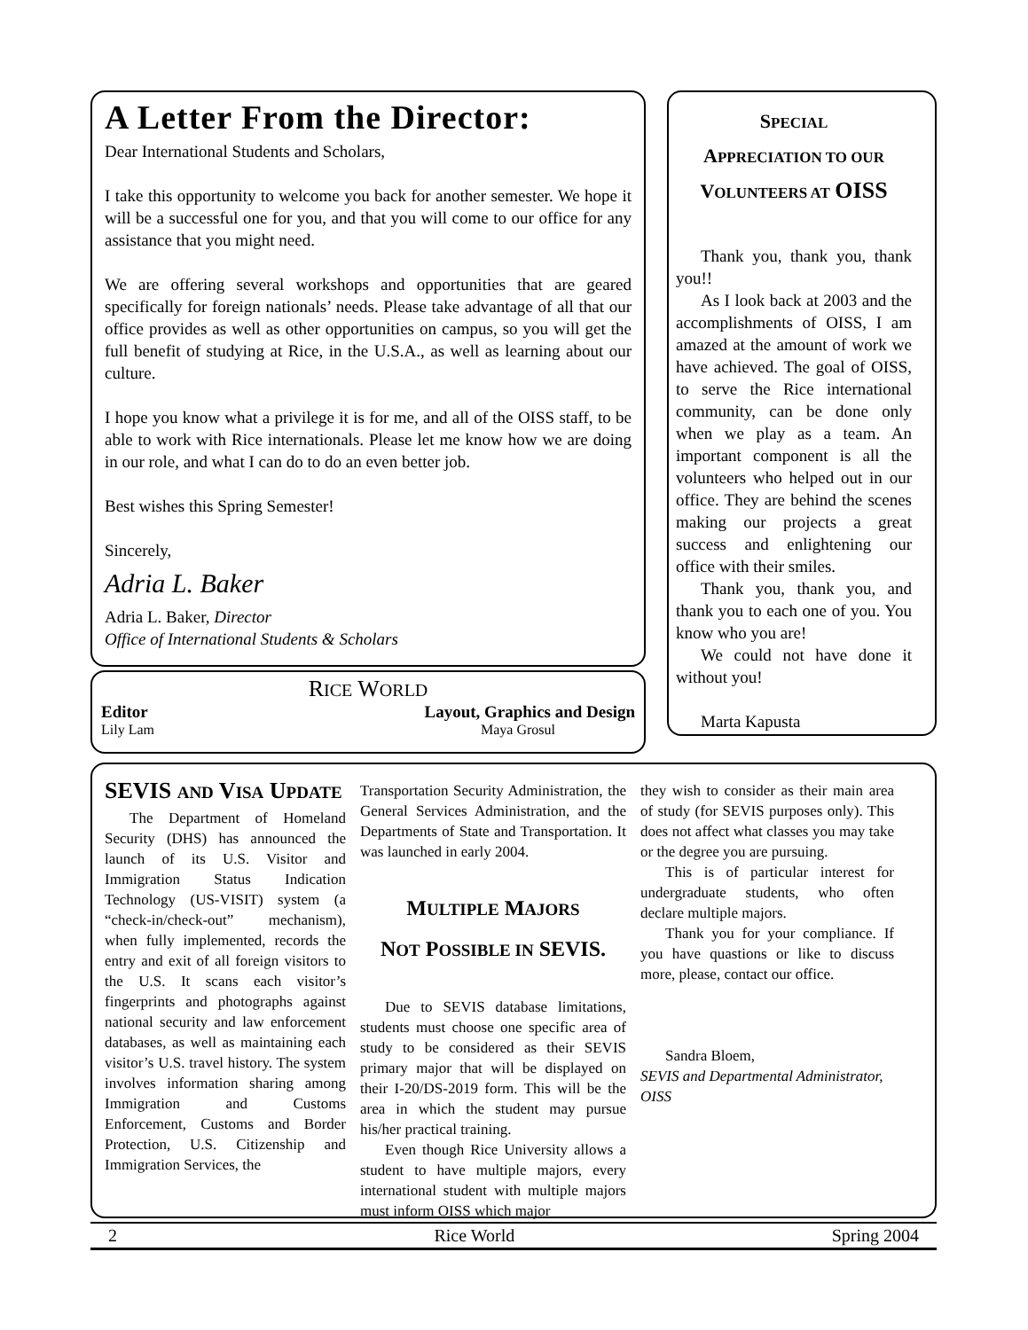A Letter From the Director:
Dear International Students and Scholars,
I take this opportunity to welcome you back for another semester. We hope it will be a successful one for you, and that you will come to our office for any assistance that you might need.
We are offering several workshops and opportunities that are geared specifically for foreign nationals’ needs. Please take advantage of all that our office provides as well as other opportunities on campus, so you will get the full benefit of studying at Rice, in the U.S.A., as well as learning about our culture.
I hope you know what a privilege it is for me, and all of the OISS staff, to be able to work with Rice internationals. Please let me know how we are doing in our role, and what I can do to do an even better job.
Best wishes this Spring Semester!
Sincerely,
Adria L. Baker
Adria L. Baker, Director
Office of International Students & Scholars
RICE WORLD
Editor Layout, Graphics and Design
Lily Lam Maya Grosul
SPECIAL
APPRECIATION TO OUR
VOLUNTEERS AT OISS
Thank you, thank you, thank you!!
As I look back at 2003 and the accomplishments of OISS, I am amazed at the amount of work we have achieved. The goal of OISS, to serve the Rice international community, can be done only when we play as a team. An important component is all the volunteers who helped out in our office. They are behind the scenes making our projects a great success and enlightening our office with their smiles.
Thank you, thank you, and thank you to each one of you. You know who you are!
We could not have done it without you!
Marta Kapusta
SEVIS AND VISA UPDATE
The Department of Homeland Security (DHS) has announced the launch of its U.S. Visitor and Immigration Status Indication Technology (US-VISIT) system (a “check-in/check-out” mechanism), when fully implemented, records the entry and exit of all foreign visitors to the U.S. It scans each visitor’s fingerprints and photographs against national security and law enforcement databases, as well as maintaining each visitor’s U.S. travel history. The system involves information sharing among Immigration and Customs Enforcement, Customs and Border Protection, U.S. Citizenship and Immigration Services, the
Transportation Security Administration, the General Services Administration, and the Departments of State and Transportation. It was launched in early 2004.
MULTIPLE MAJORS
NOT POSSIBLE IN SEVIS.
Due to SEVIS database limitations, students must choose one specific area of study to be considered as their SEVIS primary major that will be displayed on their I-20/DS-2019 form. This will be the area in which the student may pursue his/her practical training.
Even though Rice University allows a student to have multiple majors, every international student with multiple majors must inform OISS which major
they wish to consider as their main area of study (for SEVIS purposes only). This does not affect what classes you may take or the degree you are pursuing.
This is of particular interest for undergraduate students, who often declare multiple majors.
Thank you for your compliance. If you have quastions or like to discuss more, please, contact our office.
Sandra Bloem,
SEVIS and Departmental Administrator, OISS
2 Rice World Spring 2004